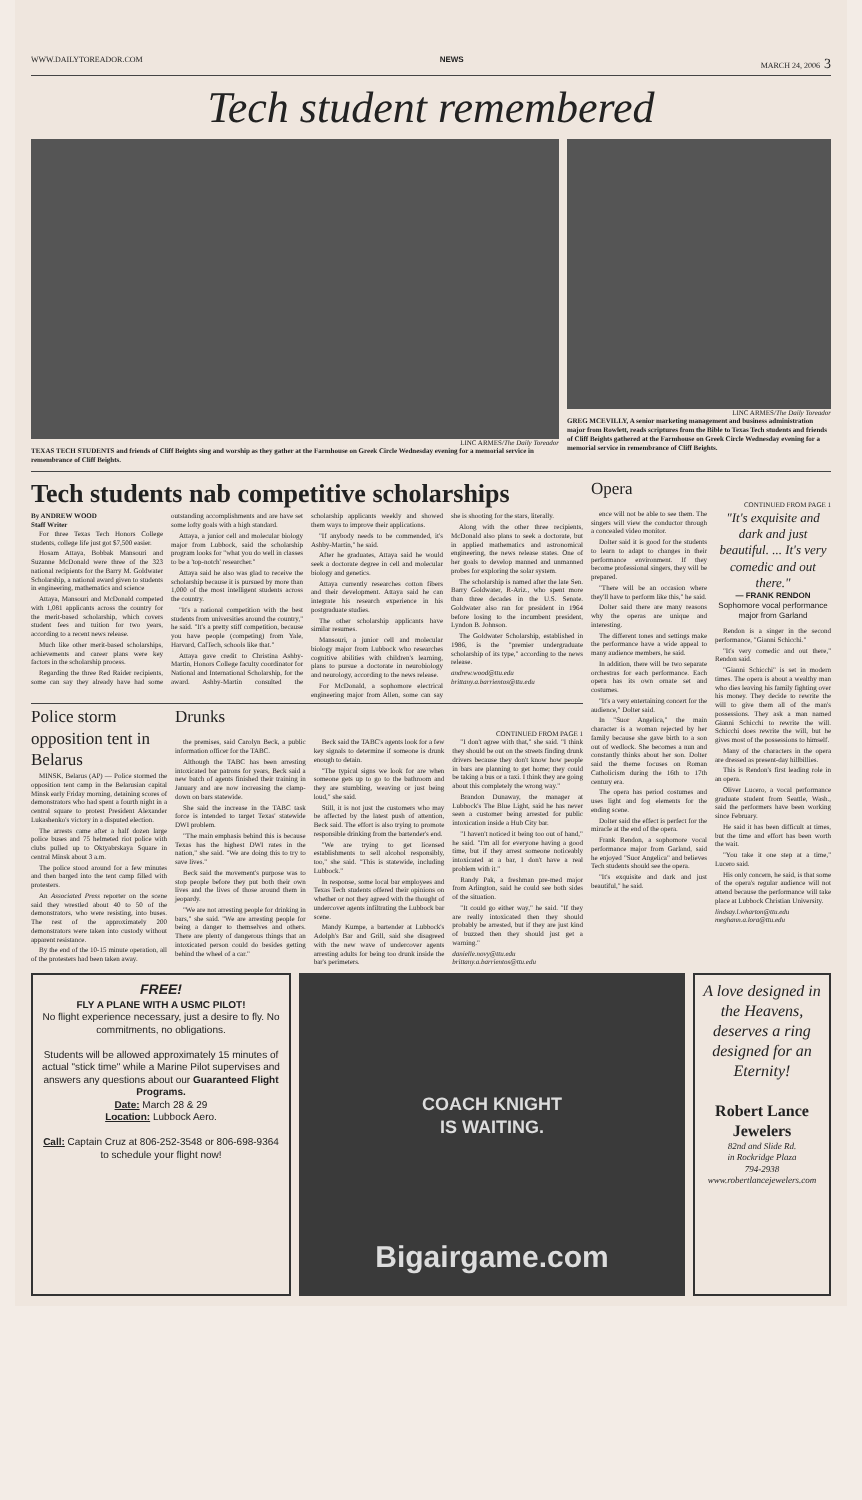WWW.DAILYTOREADOR.COM NEWS MARCH 24, 2006 3
Tech student remembered
LINC ARMES/The Daily Toreador
TEXAS TECH STUDENTS and friends of Cliff Beights sing and worship as they gather at the Farmhouse on Greek Circle Wednesday evening for a memorial service in remembrance of Cliff Beights.
LINC ARMES/The Daily Toreador
GREG MCEVILLY, A senior marketing management and business administration major from Rowlett, reads scriptures from the Bible to Texas Tech students and friends of Cliff Beights gathered at the Farmhouse on Greek Circle Wednesday evening for a memorial service in remembrance of Cliff Beights.
Tech students nab competitive scholarships
By ANDREW WOOD
Staff Writer
For three Texas Tech Honors College students, college life just got $7,500 easier.
Hosam Attaya, Bobbak Mansouri and Suzanne McDonald were three of the 323 national recipients for the Barry M. Goldwater Scholarship, a national award given to students in engineering, mathematics and science
Attaya, Mansouri and McDonald competed with 1,081 applicants across the country for the merit-based scholarship, which covers student fees and tuition for two years, according to a recent news release.
Much like other merit-based scholarships, achievements and career plans were key factors in the scholarship process.
Regarding the three Red Raider recipients, some can say they already have had some outstanding accomplishments and are have set some lofty goals with a high standard.
Attaya, a junior cell and molecular biology major from Lubbock, said the scholarship program looks for "what you do well in classes to be a 'top-notch' researcher."
Attaya said he also was glad to receive the scholarship because it is pursued by more than 1,000 of the most intelligent students across the country.
"It's a national competition with the best students from universities around the country," he said. "It's a pretty stiff competition, because you have people (competing) from Yale, Harvard, CalTech, schools like that."
Attaya gave credit to Christina Ashby-Martin, Honors College faculty coordinator for National and International Scholarship, for the award. Ashby-Martin consulted the scholarship applicants weekly and showed them ways to improve their applications.
"If anybody needs to be commended, it's Ashby-Martin," he said.
After he graduates, Attaya said he would seek a doctorate degree in cell and molecular biology and genetics.
Attaya currently researches cotton fibers and their development. Attaya said he can integrate his research experience in his postgraduate studies.
The other scholarship applicants have similar resumes.
Mansouri, a junior cell and molecular biology major from Lubbock who researches cognitive abilities with children's learning, plans to pursue a doctorate in neurobiology and neurology, according to the news release.
For McDonald, a sophomore electrical engineering major from Allen, some can say she is shooting for the stars, literally.
Along with the other three recipients, McDonald also plans to seek a doctorate, but in applied mathematics and astronomical engineering, the news release states. One of her goals to develop manned and unmanned probes for exploring the solar system.
The scholarship is named after the late Sen. Barry Goldwater, R-Ariz., who spent more than three decades in the U.S. Senate. Goldwater also ran for president in 1964 before losing to the incumbent president, Lyndon B. Johnson.
The Goldwater Scholarship, established in 1986, is the "premier undergraduate scholarship of its type," according to the news release.
andrew.wood@ttu.edu
brittany.a.barrientos@ttu.edu
Police storm opposition tent in Belarus
MINSK, Belarus (AP) — Police stormed the opposition tent camp in the Belarusian capital Minsk early Friday morning, detaining scores of demonstrators who had spent a fourth night in a central square to protest President Alexander Lukashenko's victory in a disputed election.
The arrests came after a half dozen large police buses and 75 helmeted riot police with clubs pulled up to Oktyabrskaya Square in central Minsk about 3 a.m.
The police stood around for a few minutes and then barged into the tent camp filled with protesters.
An Associated Press reporter on the scene said they wrestled about 40 to 50 of the demonstrators, who were resisting, into buses. The rest of the approximately 200 demonstrators were taken into custody without apparent resistance.
By the end of the 10-15 minute operation, all of the protesters had been taken away.
Drunks
CONTINUED FROM PAGE 1
the premises, said Carolyn Beck, a public information officer for the TABC.
Although the TABC has been arresting intoxicated bar patrons for years, Beck said a new batch of agents finished their training in January and are now increasing the clamp-down on bars statewide.
She said the increase in the TABC task force is intended to target Texas' statewide DWI problem.
"The main emphasis behind this is because Texas has the highest DWI rates in the nation," she said. "We are doing this to try to save lives."
Beck said the movement's purpose was to stop people before they put both their own lives and the lives of those around them in jeopardy.
"We are not arresting people for drinking in bars," she said. "We are arresting people for being a danger to themselves and others. There are plenty of dangerous things that an intoxicated person could do besides getting behind the wheel of a car."
Beck said the TABC's agents look for a few key signals to determine if someone is drunk enough to detain.
"The typical signs we look for are when someone gets up to go to the bathroom and they are stumbling, weaving or just being loud," she said.
Still, it is not just the customers who may be affected by the latest push of attention, Beck said. The effort is also trying to promote responsible drinking from the bartender's end.
"We are trying to get licensed establishments to sell alcohol responsibly, too," she said. "This is statewide, including Lubbock."
In response, some local bar employees and Texas Tech students offered their opinions on whether or not they agreed with the thought of undercover agents infiltrating the Lubbock bar scene.
Mandy Kumpe, a bartender at Lubbock's Adolph's Bar and Grill, said she disagreed with the new wave of undercover agents arresting adults for being too drunk inside the bar's perimeters.
"I don't agree with that," she said. "I think they should be out on the streets finding drunk drivers because they don't know how people in bars are planning to get home; they could be taking a bus or a taxi. I think they are going about this completely the wrong way."
Brandon Dunaway, the manager at Lubbock's The Blue Light, said he has never seen a customer being arrested for public intoxication inside a Hub City bar.
"I haven't noticed it being too out of hand," he said. "I'm all for everyone having a good time, but if they arrest someone noticeably intoxicated at a bar, I don't have a real problem with it."
Randy Pak, a freshman pre-med major from Arlington, said he could see both sides of the situation.
"It could go either way," he said. "If they are really intoxicated then they should probably be arrested, but if they are just kind of buzzed then they should just get a warning."
danielle.novy@ttu.edu
brittany.a.barrientos@ttu.edu
Opera
CONTINUED FROM PAGE 1
ence will not be able to see them. The singers will view the conductor through a concealed video monitor.
Dolter said it is good for the students to learn to adapt to changes in their performance environment. If they become professional singers, they will be prepared.
"There will be an occasion where they'll have to perform like this," he said.
Dolter said there are many reasons why the operas are unique and interesting.
The different tones and settings make the performance have a wide appeal to many audience members, he said.
In addition, there will be two separate orchestras for each performance. Each opera has its own ornate set and costumes.
"It's a very entertaining concert for the audience," Dolter said.
In "Suor Angelica," the main character is a woman rejected by her family because she gave birth to a son out of wedlock. She becomes a nun and constantly thinks about her son. Dolter said the theme focuses on Roman Catholicism during the 16th to 17th century era.
The opera has period costumes and uses light and fog elements for the ending scene.
Dolter said the effect is perfect for the miracle at the end of the opera.
Frank Rendon, a sophomore vocal performance major from Garland, said he enjoyed "Suor Angelica" and believes Tech students should see the opera.
"It's exquisite and dark and just beautiful," he said.
"It's exquisite and dark and just beautiful. ... It's very comedic and out there."
— FRANK RENDON
Sophomore vocal performance major from Garland
Rendon is a singer in the second performance, "Gianni Schicchi."
"It's very comedic and out there," Rendon said.
"Gianni Schicchi" is set in modern times. The opera is about a wealthy man who dies leaving his family fighting over his money. They decide to rewrite the will to give them all of the man's possessions. They ask a man named Gianni Schicchi to rewrite the will. Schicchi does rewrite the will, but he gives most of the possessions to himself.
Many of the characters in the opera are dressed as present-day hillbillies.
This is Rendon's first leading role in an opera.
Oliver Lucero, a vocal performance graduate student from Seattle, Wash., said the performers have been working since February.
He said it has been difficult at times, but the time and effort has been worth the wait.
"You take it one step at a time," Lucero said.
His only concern, he said, is that some of the opera's regular audience will not attend because the performance will take place at Lubbock Christian University.
lindsay.l.wharton@ttu.edu
meghann.a.lora@ttu.edu
FREE!
FLY A PLANE WITH A USMC PILOT!
No flight experience necessary, just a desire to fly. No commitments, no obligations.
Students will be allowed approximately 15 minutes of actual "stick time" while a Marine Pilot supervises and answers any questions about our Guaranteed Flight Programs.
Date: March 28 & 29
Location: Lubbock Aero.
Call: Captain Cruz at 806-252-3548 or 806-698-9364 to schedule your flight now!
COACH KNIGHT
IS WAITING.
Bigairgame.com
A love designed in the Heavens, deserves a ring designed for an Eternity!
Robert Lance Jewelers
82nd and Slide Rd.
in Rockridge Plaza
794-2938
www.robertlancejewelers.com